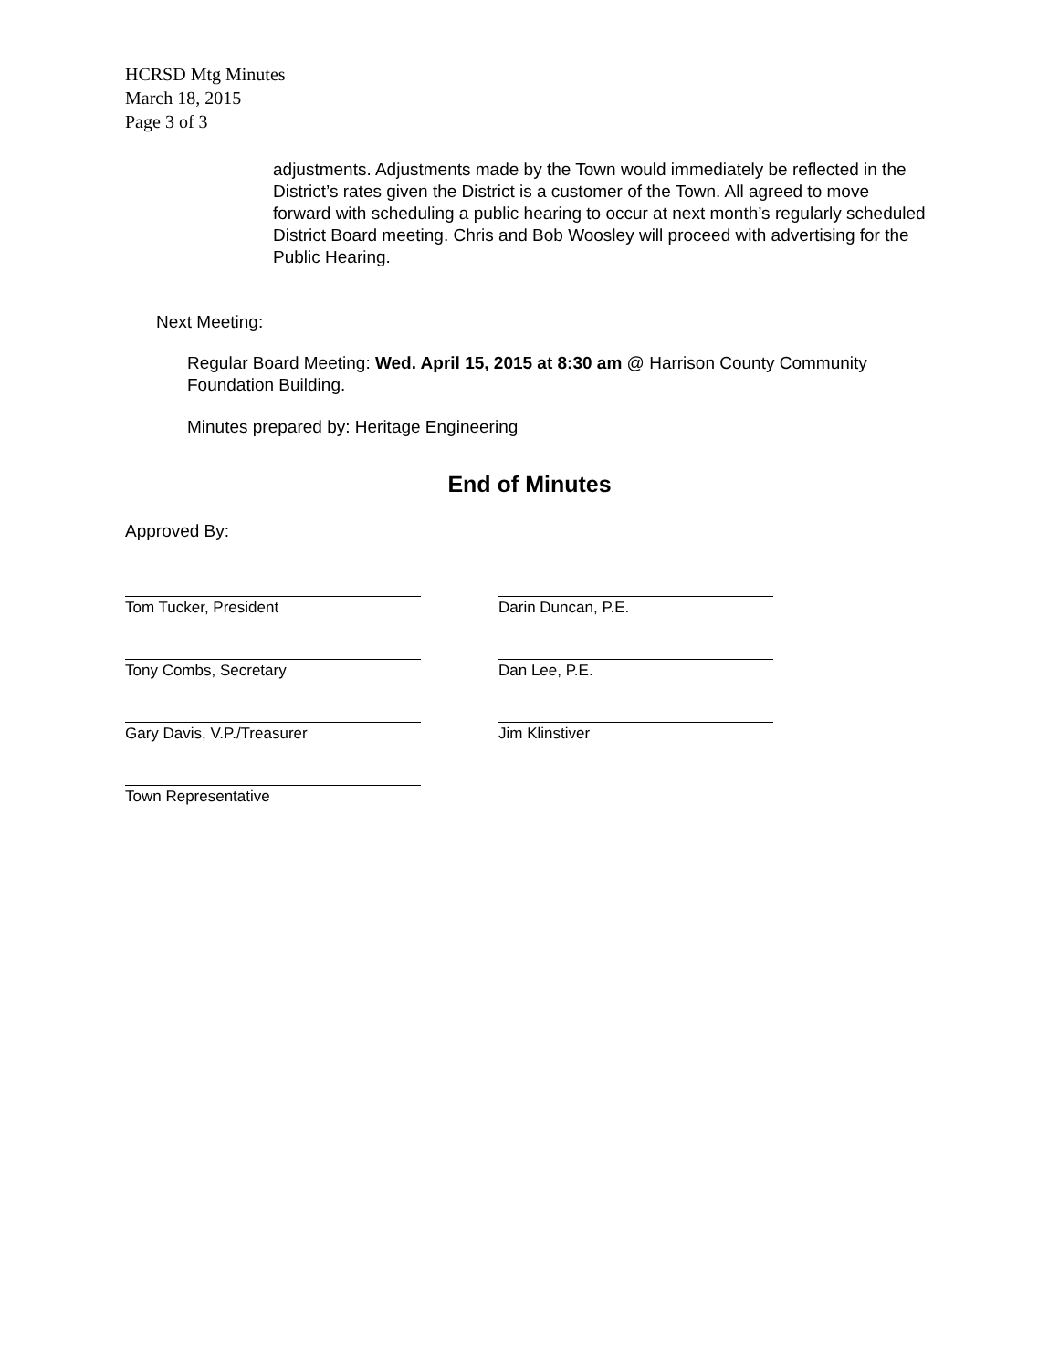HCRSD Mtg Minutes
March 18, 2015
Page 3 of 3
adjustments. Adjustments made by the Town would immediately be reflected in the District’s rates given the District is a customer of the Town. All agreed to move forward with scheduling a public hearing to occur at next month’s regularly scheduled District Board meeting. Chris and Bob Woosley will proceed with advertising for the Public Hearing.
Next Meeting:
Regular Board Meeting: Wed. April 15, 2015 at 8:30 am @ Harrison County Community Foundation Building.
Minutes prepared by: Heritage Engineering
End of Minutes
Approved By:
Tom Tucker, President Darin Duncan, P.E.
Tony Combs, Secretary Dan Lee, P.E.
Gary Davis, V.P./Treasurer Jim Klinstiver
Town Representative